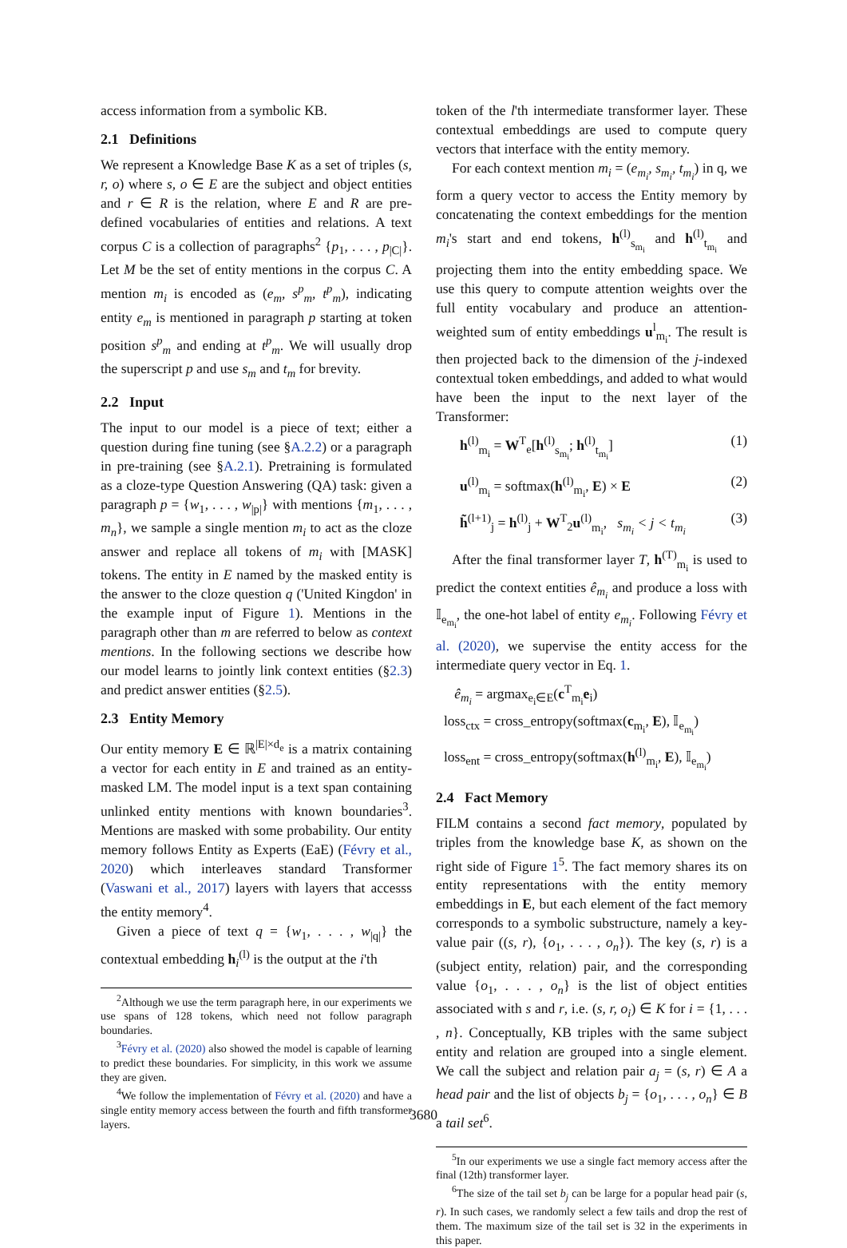access information from a symbolic KB.
2.1 Definitions
We represent a Knowledge Base K as a set of triples (s, r, o) where s, o ∈ E are the subject and object entities and r ∈ R is the relation, where E and R are pre-defined vocabularies of entities and relations. A text corpus C is a collection of paragraphs<sup>2</sup> {p<sub>1</sub>, . . . , p<sub>|C|</sub>}. Let M be the set of entity mentions in the corpus C. A mention m<sub>i</sub> is encoded as (e<sub>m</sub>, s<sup>p</sup><sub>m</sub>, t<sup>p</sup><sub>m</sub>), indicating entity e<sub>m</sub> is mentioned in paragraph p starting at token position s<sup>p</sup><sub>m</sub> and ending at t<sup>p</sup><sub>m</sub>. We will usually drop the superscript p and use s<sub>m</sub> and t<sub>m</sub> for brevity.
2.2 Input
The input to our model is a piece of text; either a question during fine tuning (see §A.2.2) or a paragraph in pre-training (see §A.2.1). Pretraining is formulated as a cloze-type Question Answering (QA) task: given a paragraph p = {w<sub>1</sub>, . . . , w<sub>|p|</sub>} with mentions {m<sub>1</sub>, . . . , m<sub>n</sub>}, we sample a single mention m<sub>i</sub> to act as the cloze answer and replace all tokens of m<sub>i</sub> with [MASK] tokens. The entity in E named by the masked entity is the answer to the cloze question q ('United Kingdon' in the example input of Figure 1). Mentions in the paragraph other than m are referred to below as context mentions. In the following sections we describe how our model learns to jointly link context entities (§2.3) and predict answer entities (§2.5).
2.3 Entity Memory
Our entity memory E ∈ ℝ<sup>|E|×d<sub>e</sub></sup> is a matrix containing a vector for each entity in E and trained as an entity-masked LM. The model input is a text span containing unlinked entity mentions with known boundaries<sup>3</sup>. Mentions are masked with some probability. Our entity memory follows Entity as Experts (EaE) (Févry et al., 2020) which interleaves standard Transformer (Vaswani et al., 2017) layers with layers that accesss the entity memory<sup>4</sup>.
Given a piece of text q = {w<sub>1</sub>, . . . , w<sub>|q|</sub>} the contextual embedding h<sub>i</sub><sup>(l)</sup> is the output at the i'th
<sup>2</sup> Although we use the term paragraph here, in our experiments we use spans of 128 tokens, which need not follow paragraph boundaries.
<sup>3</sup> Févry et al. (2020) also showed the model is capable of learning to predict these boundaries. For simplicity, in this work we assume they are given.
<sup>4</sup> We follow the implementation of Févry et al. (2020) and have a single entity memory access between the fourth and fifth transformer layers.
token of the l'th intermediate transformer layer. These contextual embeddings are used to compute query vectors that interface with the entity memory.
For each context mention m<sub>i</sub> = (e<sub>m<sub>i</sub></sub>, s<sub>m<sub>i</sub></sub>, t<sub>m<sub>i</sub></sub>) in q, we form a query vector to access the Entity memory by concatenating the context embeddings for the mention m<sub>i</sub>'s start and end tokens, h<sup>(l)</sup><sub>s<sub>m<sub>i</sub></sub></sub> and h<sup>(l)</sup><sub>t<sub>m<sub>i</sub></sub></sub> and projecting them into the entity embedding space. We use this query to compute attention weights over the full entity vocabulary and produce an attention-weighted sum of entity embeddings u<sup>l</sup><sub>m<sub>i</sub></sub>. The result is then projected back to the dimension of the j-indexed contextual token embeddings, and added to what would have been the input to the next layer of the Transformer:
h<sup>(l)</sup><sub>m<sub>i</sub></sub> = W<sup>T</sup><sub>e</sub>[h<sup>(l)</sup><sub>s<sub>m<sub>i</sub></sub></sub>; h<sup>(l)</sup><sub>t<sub>m<sub>i</sub></sub></sub>] (1)
u<sup>(l)</sup><sub>m<sub>i</sub></sub> = softmax(h<sup>(l)</sup><sub>m<sub>i</sub></sub>, E) × E (2)
h̃<sup>(l+1)</sup><sub>j</sub> = h<sup>(l)</sup><sub>j</sub> + W<sup>T</sup><sub>2</sub>u<sup>(l)</sup><sub>m<sub>i</sub></sub>, s<sub>m<sub>i</sub></sub> < j < t<sub>m<sub>i</sub></sub> (3)
After the final transformer layer T, h<sup>(T)</sup><sub>m<sub>i</sub></sub> is used to predict the context entities ê<sub>m<sub>i</sub></sub> and produce a loss with 𝕀<sub>e<sub>m<sub>i</sub></sub></sub>, the one-hot label of entity e<sub>m<sub>i</sub></sub>. Following Févry et al. (2020), we supervise the entity access for the intermediate query vector in Eq. 1.
ê<sub>m<sub>i</sub></sub> = argmax<sub>e<sub>i</sub>∈E</sub>(c<sup>T</sup><sub>m<sub>i</sub></sub>e<sub>i</sub>)
loss<sub>ctx</sub> = cross_entropy(softmax(c<sub>m<sub>i</sub></sub>, E), 𝕀<sub>e<sub>m<sub>i</sub></sub></sub>)
loss<sub>ent</sub> = cross_entropy(softmax(h<sup>(l)</sup><sub>m<sub>i</sub></sub>, E), 𝕀<sub>e<sub>m<sub>i</sub></sub></sub>)
2.4 Fact Memory
FILM contains a second fact memory, populated by triples from the knowledge base K, as shown on the right side of Figure 1<sup>5</sup>. The fact memory shares its on entity representations with the entity memory embeddings in E, but each element of the fact memory corresponds to a symbolic substructure, namely a key-value pair ((s, r), {o<sub>1</sub>, . . . , o<sub>n</sub>}). The key (s, r) is a (subject entity, relation) pair, and the corresponding value {o<sub>1</sub>, . . . , o<sub>n</sub>} is the list of object entities associated with s and r, i.e. (s, r, o<sub>i</sub>) ∈ K for i = {1, . . . , n}. Conceptually, KB triples with the same subject entity and relation are grouped into a single element. We call the subject and relation pair a<sub>j</sub> = (s, r) ∈ A a head pair and the list of objects b<sub>j</sub> = {o<sub>1</sub>, . . . , o<sub>n</sub>} ∈ B a tail set<sup>6</sup>.
<sup>5</sup> In our experiments we use a single fact memory access after the final (12th) transformer layer.
<sup>6</sup> The size of the tail set b<sub>j</sub> can be large for a popular head pair (s, r). In such cases, we randomly select a few tails and drop the rest of them. The maximum size of the tail set is 32 in the experiments in this paper.
3680